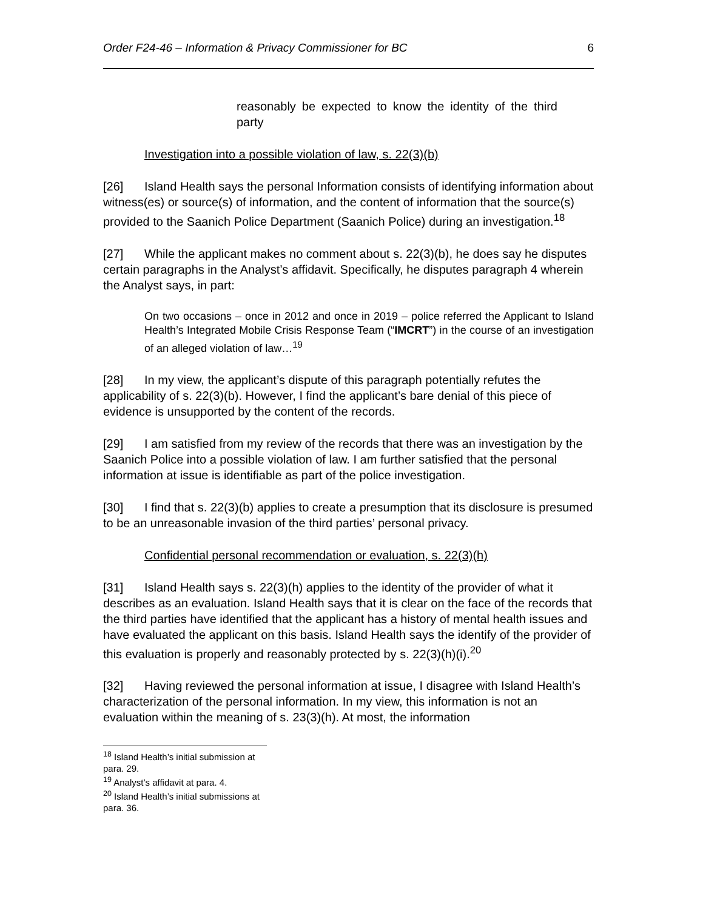Order F24-46 – Information & Privacy Commissioner for BC 6
reasonably be expected to know the identity of the third party
Investigation into a possible violation of law, s. 22(3)(b)
[26] Island Health says the personal Information consists of identifying information about witness(es) or source(s) of information, and the content of information that the source(s) provided to the Saanich Police Department (Saanich Police) during an investigation.<sup>18</sup>
[27] While the applicant makes no comment about s. 22(3)(b), he does say he disputes certain paragraphs in the Analyst’s affidavit. Specifically, he disputes paragraph 4 wherein the Analyst says, in part:
On two occasions – once in 2012 and once in 2019 – police referred the Applicant to Island Health’s Integrated Mobile Crisis Response Team (“IMCRT”) in the course of an investigation of an alleged violation of law…<sup>19</sup>
[28] In my view, the applicant’s dispute of this paragraph potentially refutes the applicability of s. 22(3)(b). However, I find the applicant’s bare denial of this piece of evidence is unsupported by the content of the records.
[29] I am satisfied from my review of the records that there was an investigation by the Saanich Police into a possible violation of law. I am further satisfied that the personal information at issue is identifiable as part of the police investigation.
[30] I find that s. 22(3)(b) applies to create a presumption that its disclosure is presumed to be an unreasonable invasion of the third parties’ personal privacy.
Confidential personal recommendation or evaluation, s. 22(3)(h)
[31] Island Health says s. 22(3)(h) applies to the identity of the provider of what it describes as an evaluation. Island Health says that it is clear on the face of the records that the third parties have identified that the applicant has a history of mental health issues and have evaluated the applicant on this basis. Island Health says the identify of the provider of this evaluation is properly and reasonably protected by s. 22(3)(h)(i).<sup>20</sup>
[32] Having reviewed the personal information at issue, I disagree with Island Health’s characterization of the personal information. In my view, this information is not an evaluation within the meaning of s. 23(3)(h). At most, the information
<sup>18</sup> Island Health’s initial submission at para. 29.
<sup>19</sup> Analyst’s affidavit at para. 4.
<sup>20</sup> Island Health’s initial submissions at para. 36.